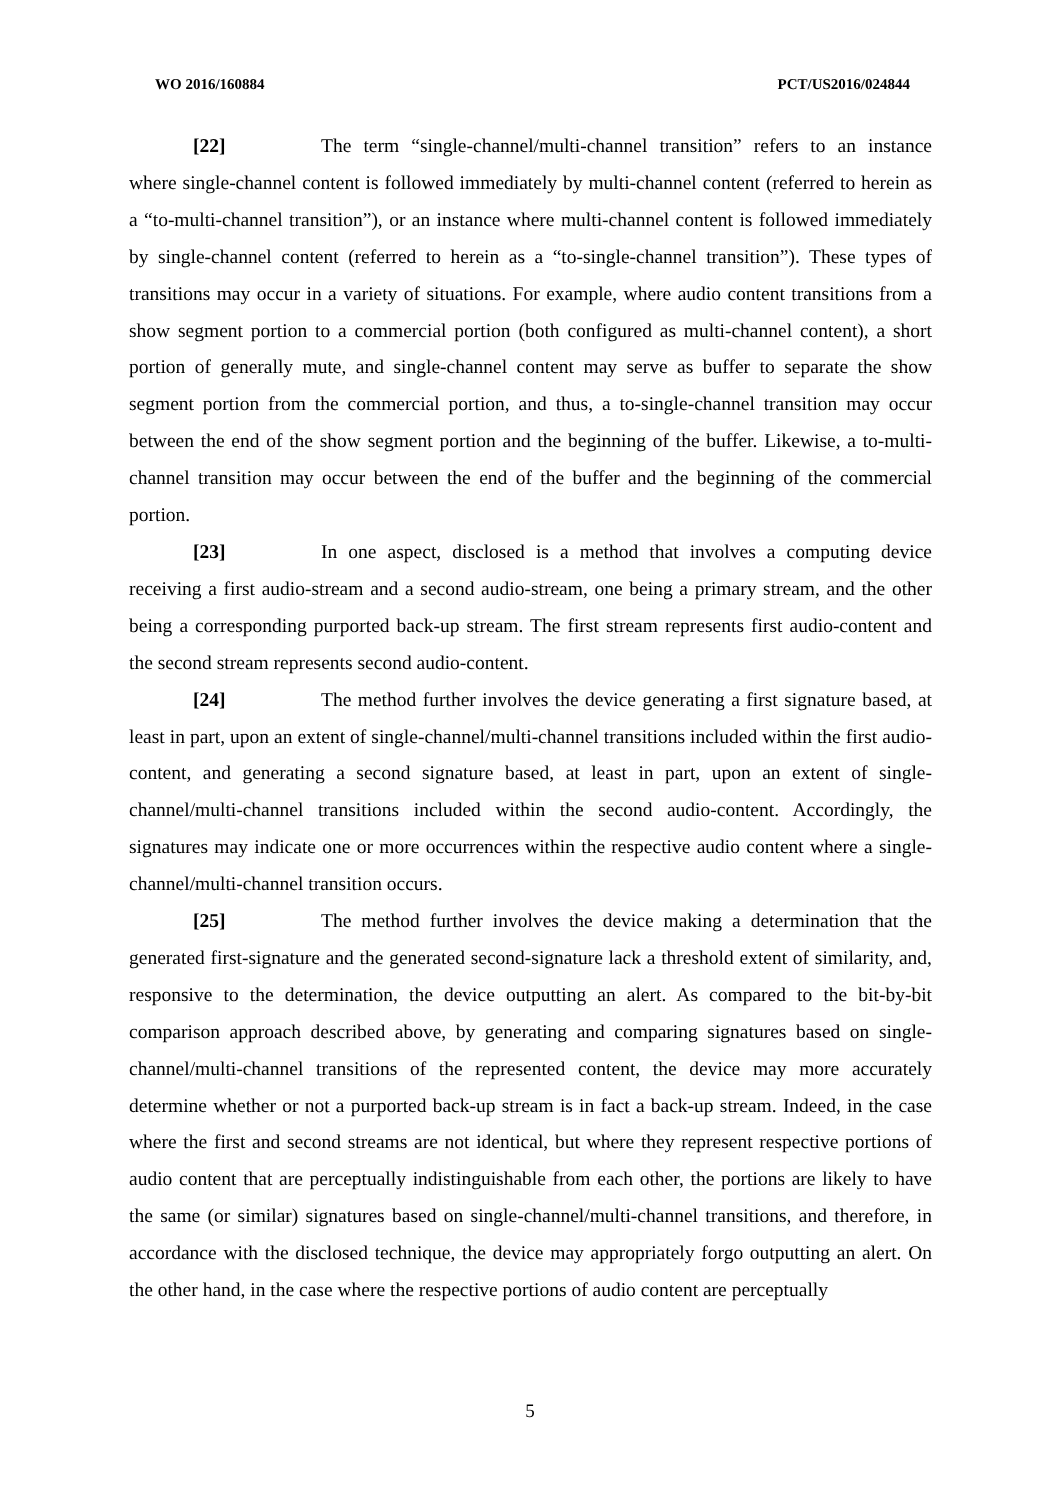WO 2016/160884 PCT/US2016/024844
[22] The term “single-channel/multi-channel transition” refers to an instance where single-channel content is followed immediately by multi-channel content (referred to herein as a “to-multi-channel transition”), or an instance where multi-channel content is followed immediately by single-channel content (referred to herein as a “to-single-channel transition”). These types of transitions may occur in a variety of situations. For example, where audio content transitions from a show segment portion to a commercial portion (both configured as multi-channel content), a short portion of generally mute, and single-channel content may serve as buffer to separate the show segment portion from the commercial portion, and thus, a to-single-channel transition may occur between the end of the show segment portion and the beginning of the buffer. Likewise, a to-multi-channel transition may occur between the end of the buffer and the beginning of the commercial portion.
[23] In one aspect, disclosed is a method that involves a computing device receiving a first audio-stream and a second audio-stream, one being a primary stream, and the other being a corresponding purported back-up stream. The first stream represents first audio-content and the second stream represents second audio-content.
[24] The method further involves the device generating a first signature based, at least in part, upon an extent of single-channel/multi-channel transitions included within the first audio-content, and generating a second signature based, at least in part, upon an extent of single-channel/multi-channel transitions included within the second audio-content. Accordingly, the signatures may indicate one or more occurrences within the respective audio content where a single-channel/multi-channel transition occurs.
[25] The method further involves the device making a determination that the generated first-signature and the generated second-signature lack a threshold extent of similarity, and, responsive to the determination, the device outputting an alert. As compared to the bit-by-bit comparison approach described above, by generating and comparing signatures based on single-channel/multi-channel transitions of the represented content, the device may more accurately determine whether or not a purported back-up stream is in fact a back-up stream. Indeed, in the case where the first and second streams are not identical, but where they represent respective portions of audio content that are perceptually indistinguishable from each other, the portions are likely to have the same (or similar) signatures based on single-channel/multi-channel transitions, and therefore, in accordance with the disclosed technique, the device may appropriately forgo outputting an alert. On the other hand, in the case where the respective portions of audio content are perceptually
5